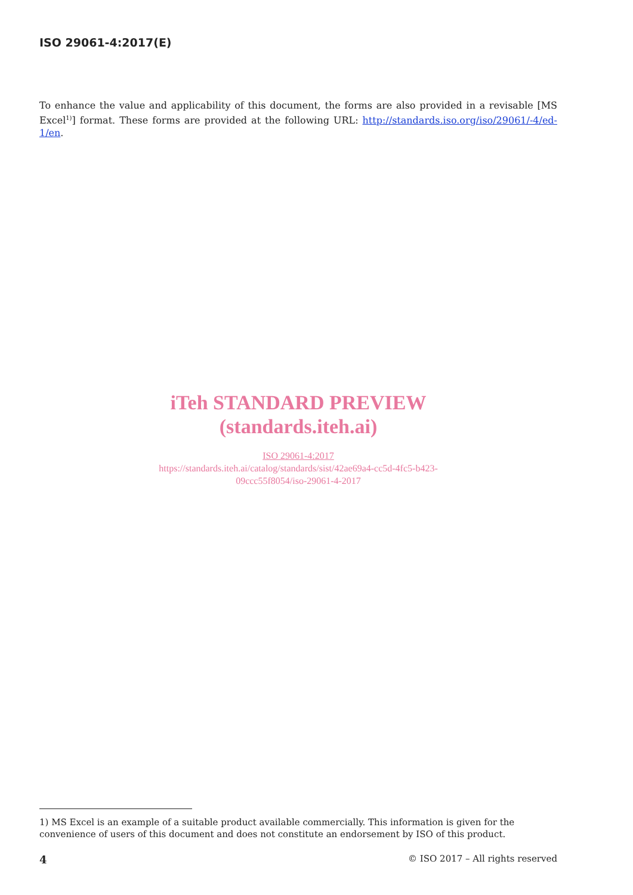ISO 29061-4:2017(E)
To enhance the value and applicability of this document, the forms are also provided in a revisable [MS Excel<sup>1)</sup>] format. These forms are provided at the following URL: http://standards.iso.org/iso/29061/-4/ed-1/en.
iTeh STANDARD PREVIEW
(standards.iteh.ai)
ISO 29061-4:2017
https://standards.iteh.ai/catalog/standards/sist/42ae69a4-cc5d-4fc5-b423-
09ccc55f8054/iso-29061-4-2017
1) MS Excel is an example of a suitable product available commercially. This information is given for the convenience of users of this document and does not constitute an endorsement by ISO of this product.
4 © ISO 2017 – All rights reserved